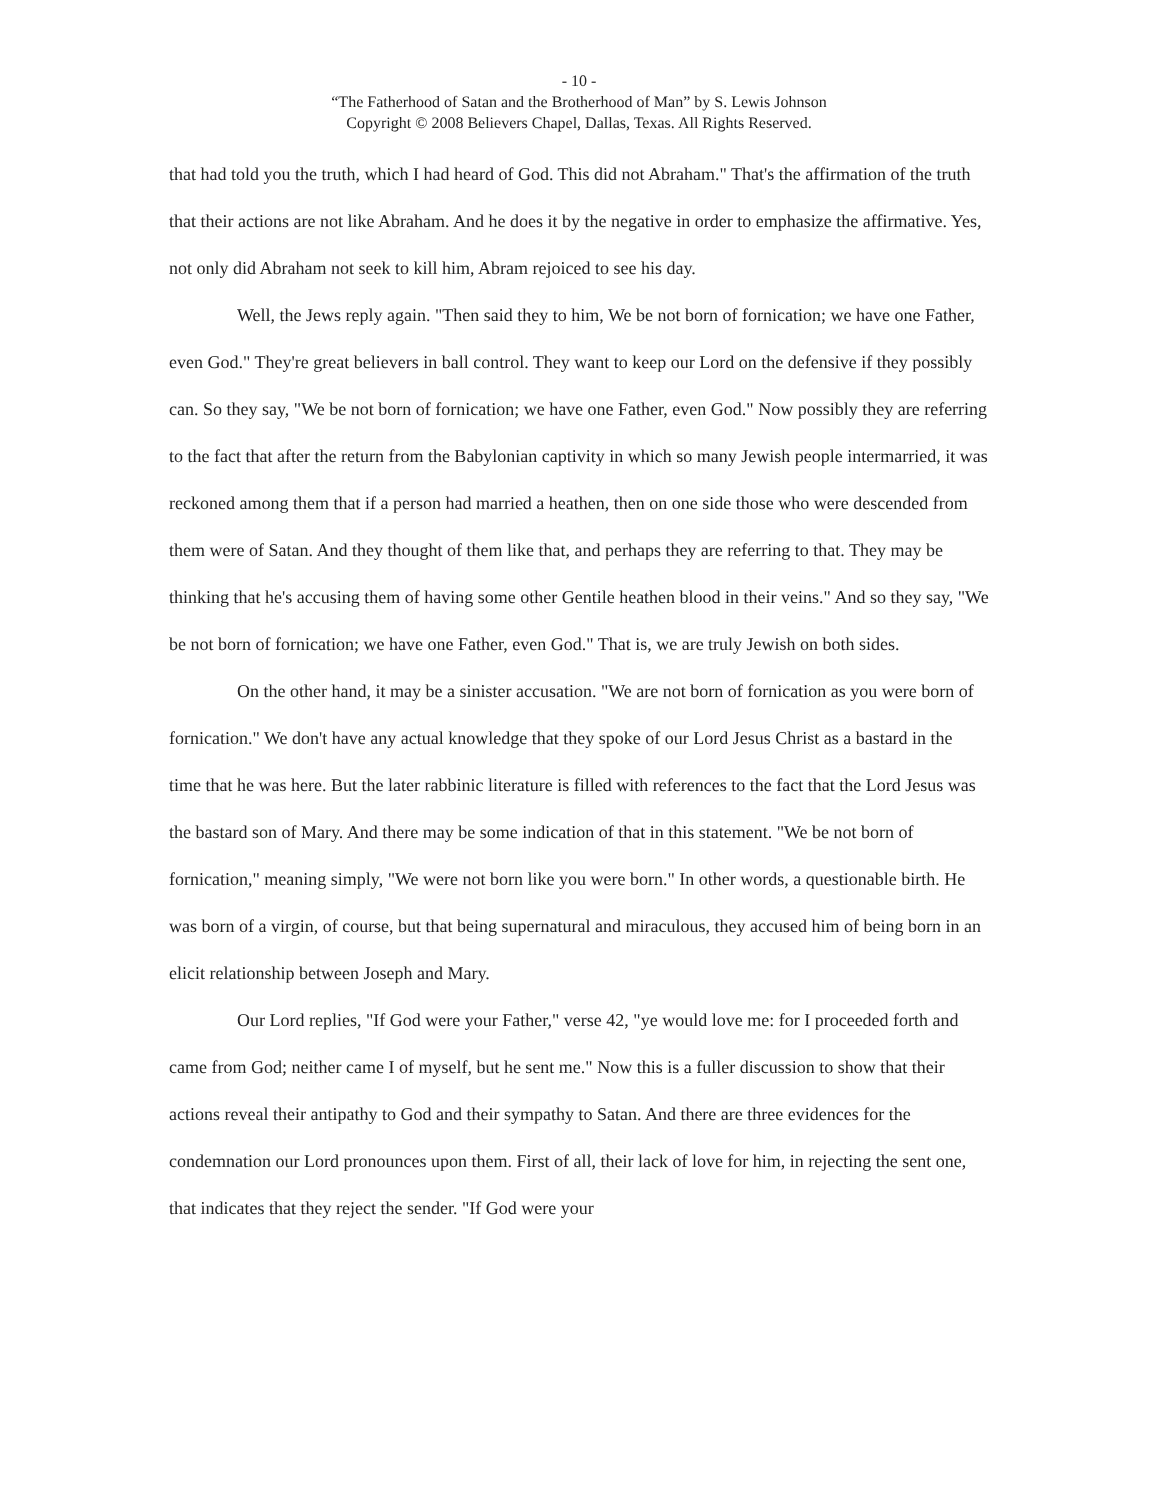- 10 -
“The Fatherhood of Satan and the Brotherhood of Man” by S. Lewis Johnson
Copyright © 2008 Believers Chapel, Dallas, Texas. All Rights Reserved.
that had told you the truth, which I had heard of God. This did not Abraham." That's the affirmation of the truth that their actions are not like Abraham. And he does it by the negative in order to emphasize the affirmative. Yes, not only did Abraham not seek to kill him, Abram rejoiced to see his day.
Well, the Jews reply again. "Then said they to him, We be not born of fornication; we have one Father, even God." They're great believers in ball control. They want to keep our Lord on the defensive if they possibly can. So they say, "We be not born of fornication; we have one Father, even God." Now possibly they are referring to the fact that after the return from the Babylonian captivity in which so many Jewish people intermarried, it was reckoned among them that if a person had married a heathen, then on one side those who were descended from them were of Satan. And they thought of them like that, and perhaps they are referring to that. They may be thinking that he's accusing them of having some other Gentile heathen blood in their veins." And so they say, "We be not born of fornication; we have one Father, even God." That is, we are truly Jewish on both sides.
On the other hand, it may be a sinister accusation. "We are not born of fornication as you were born of fornication." We don't have any actual knowledge that they spoke of our Lord Jesus Christ as a bastard in the time that he was here. But the later rabbinic literature is filled with references to the fact that the Lord Jesus was the bastard son of Mary. And there may be some indication of that in this statement. "We be not born of fornication," meaning simply, "We were not born like you were born." In other words, a questionable birth. He was born of a virgin, of course, but that being supernatural and miraculous, they accused him of being born in an elicit relationship between Joseph and Mary.
Our Lord replies, "If God were your Father," verse 42, "ye would love me: for I proceeded forth and came from God; neither came I of myself, but he sent me." Now this is a fuller discussion to show that their actions reveal their antipathy to God and their sympathy to Satan. And there are three evidences for the condemnation our Lord pronounces upon them. First of all, their lack of love for him, in rejecting the sent one, that indicates that they reject the sender. "If God were your